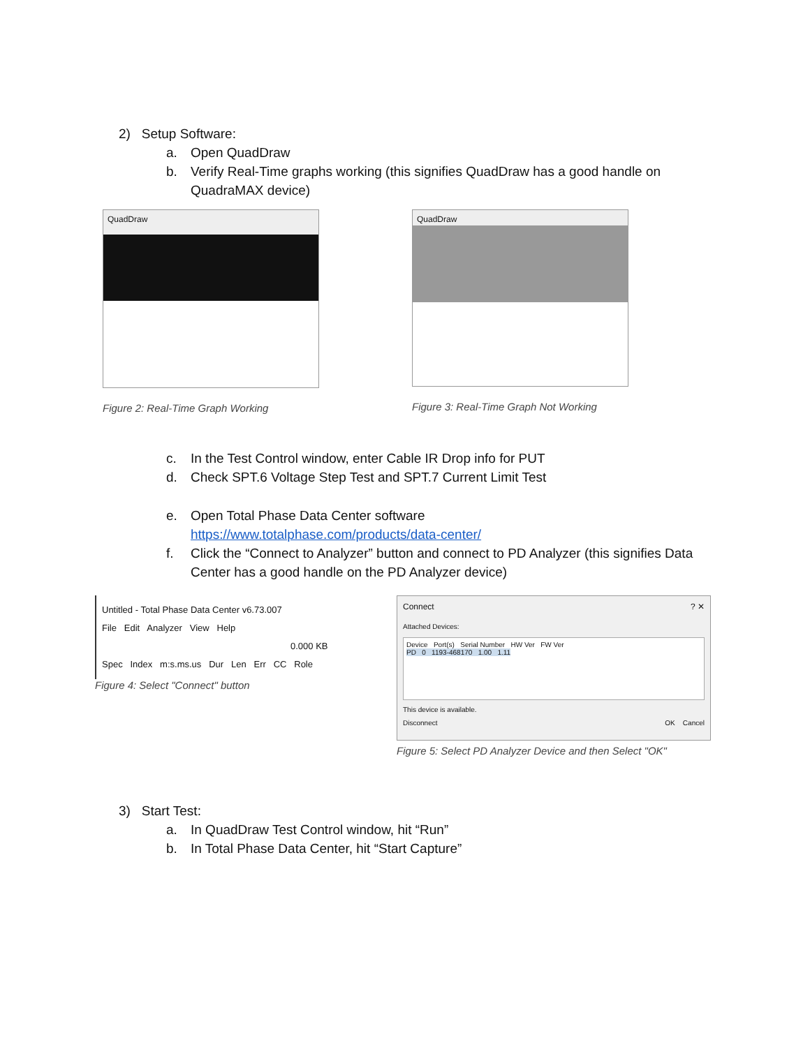2) Setup Software:
a. Open QuadDraw
b. Verify Real-Time graphs working (this signifies QuadDraw has a good handle on QuadraMAX device)
QuadDraw
Figure 2: Real-Time Graph Working
QuadDraw
Figure 3: Real-Time Graph Not Working
c. In the Test Control window, enter Cable IR Drop info for PUT
d. Check SPT.6 Voltage Step Test and SPT.7 Current Limit Test
e. Open Total Phase Data Center software
https://www.totalphase.com/products/data-center/
f. Click the “Connect to Analyzer” button and connect to PD Analyzer (this signifies Data Center has a good handle on the PD Analyzer device)
Untitled - Total Phase Data Center v6.73.007
File Edit Analyzer View Help
0.000 KB
Spec Index m:s.ms.us Dur Len Err CC Role
Figure 4: Select "Connect" button
Connect ? ✕
Attached Devices:
Device Port(s) Serial Number HW Ver FW Ver
PD 0 1193-468170 1.00 1.11
This device is available.
Disconnect OK Cancel
Figure 5: Select PD Analyzer Device and then Select "OK"
3) Start Test:
a. In QuadDraw Test Control window, hit “Run”
b. In Total Phase Data Center, hit “Start Capture”